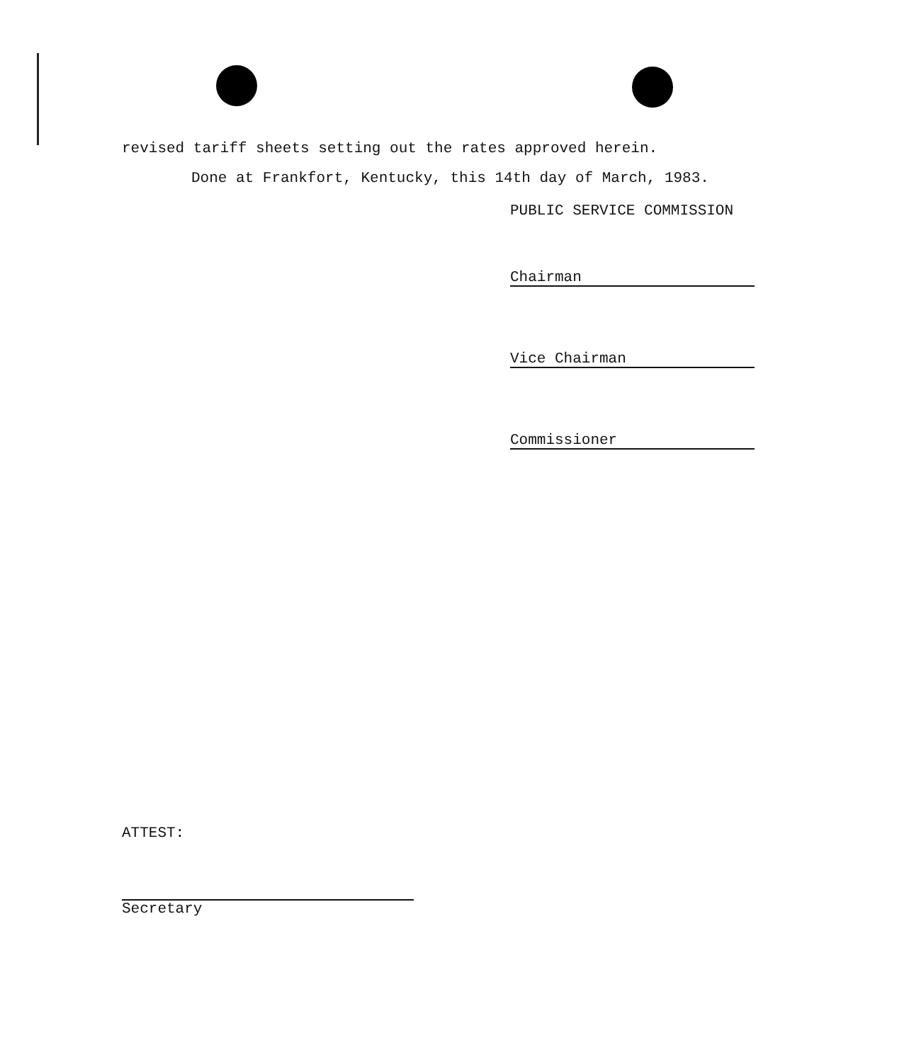revised tariff sheets setting out the rates approved herein.
Done at Frankfort, Kentucky, this 14th day of March, 1983.
PUBLIC SERVICE COMMISSION
Chairman
Vice Chairman
Commissioner
ATTEST:
Secretary